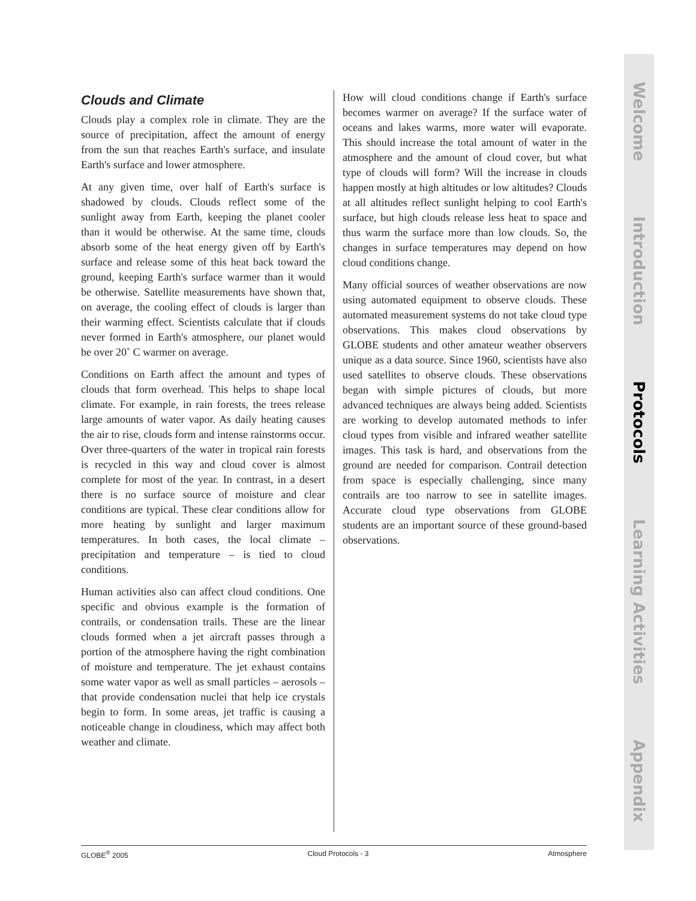Clouds and Climate
Clouds play a complex role in climate. They are the source of precipitation, affect the amount of energy from the sun that reaches Earth's surface, and insulate Earth's surface and lower atmosphere.
At any given time, over half of Earth's surface is shadowed by clouds. Clouds reflect some of the sunlight away from Earth, keeping the planet cooler than it would be otherwise. At the same time, clouds absorb some of the heat energy given off by Earth's surface and release some of this heat back toward the ground, keeping Earth's surface warmer than it would be otherwise. Satellite measurements have shown that, on average, the cooling effect of clouds is larger than their warming effect. Scientists calculate that if clouds never formed in Earth's atmosphere, our planet would be over 20˚ C warmer on average.
Conditions on Earth affect the amount and types of clouds that form overhead. This helps to shape local climate. For example, in rain forests, the trees release large amounts of water vapor. As daily heating causes the air to rise, clouds form and intense rainstorms occur. Over three-quarters of the water in tropical rain forests is recycled in this way and cloud cover is almost complete for most of the year. In contrast, in a desert there is no surface source of moisture and clear conditions are typical. These clear conditions allow for more heating by sunlight and larger maximum temperatures. In both cases, the local climate – precipitation and temperature – is tied to cloud conditions.
Human activities also can affect cloud conditions. One specific and obvious example is the formation of contrails, or condensation trails. These are the linear clouds formed when a jet aircraft passes through a portion of the atmosphere having the right combination of moisture and temperature. The jet exhaust contains some water vapor as well as small particles – aerosols – that provide condensation nuclei that help ice crystals begin to form. In some areas, jet traffic is causing a noticeable change in cloudiness, which may affect both weather and climate.
How will cloud conditions change if Earth's surface becomes warmer on average? If the surface water of oceans and lakes warms, more water will evaporate. This should increase the total amount of water in the atmosphere and the amount of cloud cover, but what type of clouds will form? Will the increase in clouds happen mostly at high altitudes or low altitudes? Clouds at all altitudes reflect sunlight helping to cool Earth's surface, but high clouds release less heat to space and thus warm the surface more than low clouds. So, the changes in surface temperatures may depend on how cloud conditions change.
Many official sources of weather observations are now using automated equipment to observe clouds. These automated measurement systems do not take cloud type observations. This makes cloud observations by GLOBE students and other amateur weather observers unique as a data source. Since 1960, scientists have also used satellites to observe clouds. These observations began with simple pictures of clouds, but more advanced techniques are always being added. Scientists are working to develop automated methods to infer cloud types from visible and infrared weather satellite images. This task is hard, and observations from the ground are needed for comparison. Contrail detection from space is especially challenging, since many contrails are too narrow to see in satellite images. Accurate cloud type observations from GLOBE students are an important source of these ground-based observations.
GLOBE<sup>®</sup> 2005 Cloud Protocols - 3 Atmosphere
Welcome
Introduction
Protocols
Learning Activities
Appendix